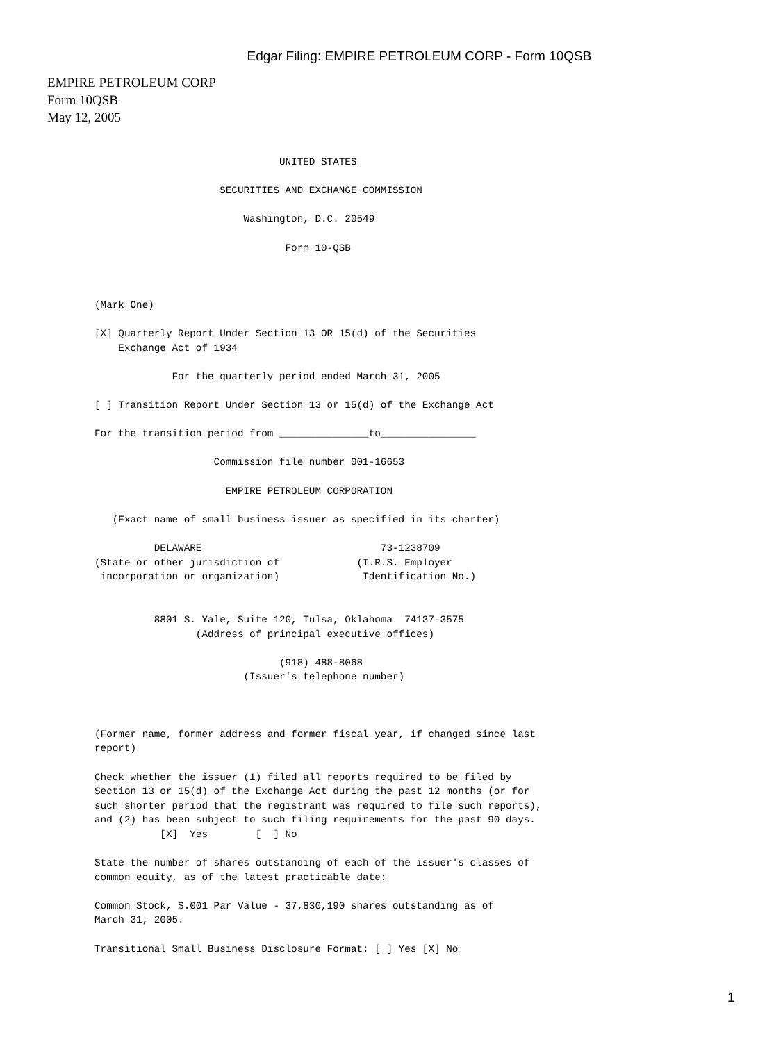Edgar Filing: EMPIRE PETROLEUM CORP - Form 10QSB
EMPIRE PETROLEUM CORP
Form 10QSB
May 12, 2005
                               UNITED STATES

                     SECURITIES AND EXCHANGE COMMISSION

                         Washington, D.C. 20549

                                Form 10-QSB



(Mark One)

[X] Quarterly Report Under Section 13 OR 15(d) of the Securities
    Exchange Act of 1934

             For the quarterly period ended March 31, 2005

[ ] Transition Report Under Section 13 or 15(d) of the Exchange Act

For the transition period from _______________to________________

                    Commission file number 001-16653

                      EMPIRE PETROLEUM CORPORATION

   (Exact name of small business issuer as specified in its charter)

          DELAWARE                              73-1238709
(State or other jurisdiction of             (I.R.S. Employer
 incorporation or organization)              Identification No.)


          8801 S. Yale, Suite 120, Tulsa, Oklahoma  74137-3575
                 (Address of principal executive offices)

                               (918) 488-8068
                         (Issuer's telephone number)



(Former name, former address and former fiscal year, if changed since last
report)

Check whether the issuer (1) filed all reports required to be filed by
Section 13 or 15(d) of the Exchange Act during the past 12 months (or for
such shorter period that the registrant was required to file such reports),
and (2) has been subject to such filing requirements for the past 90 days.
           [X]  Yes        [  ] No

State the number of shares outstanding of each of the issuer's classes of
common equity, as of the latest practicable date:

Common Stock, $.001 Par Value - 37,830,190 shares outstanding as of
March 31, 2005.

Transitional Small Business Disclosure Format: [ ] Yes [X] No
1